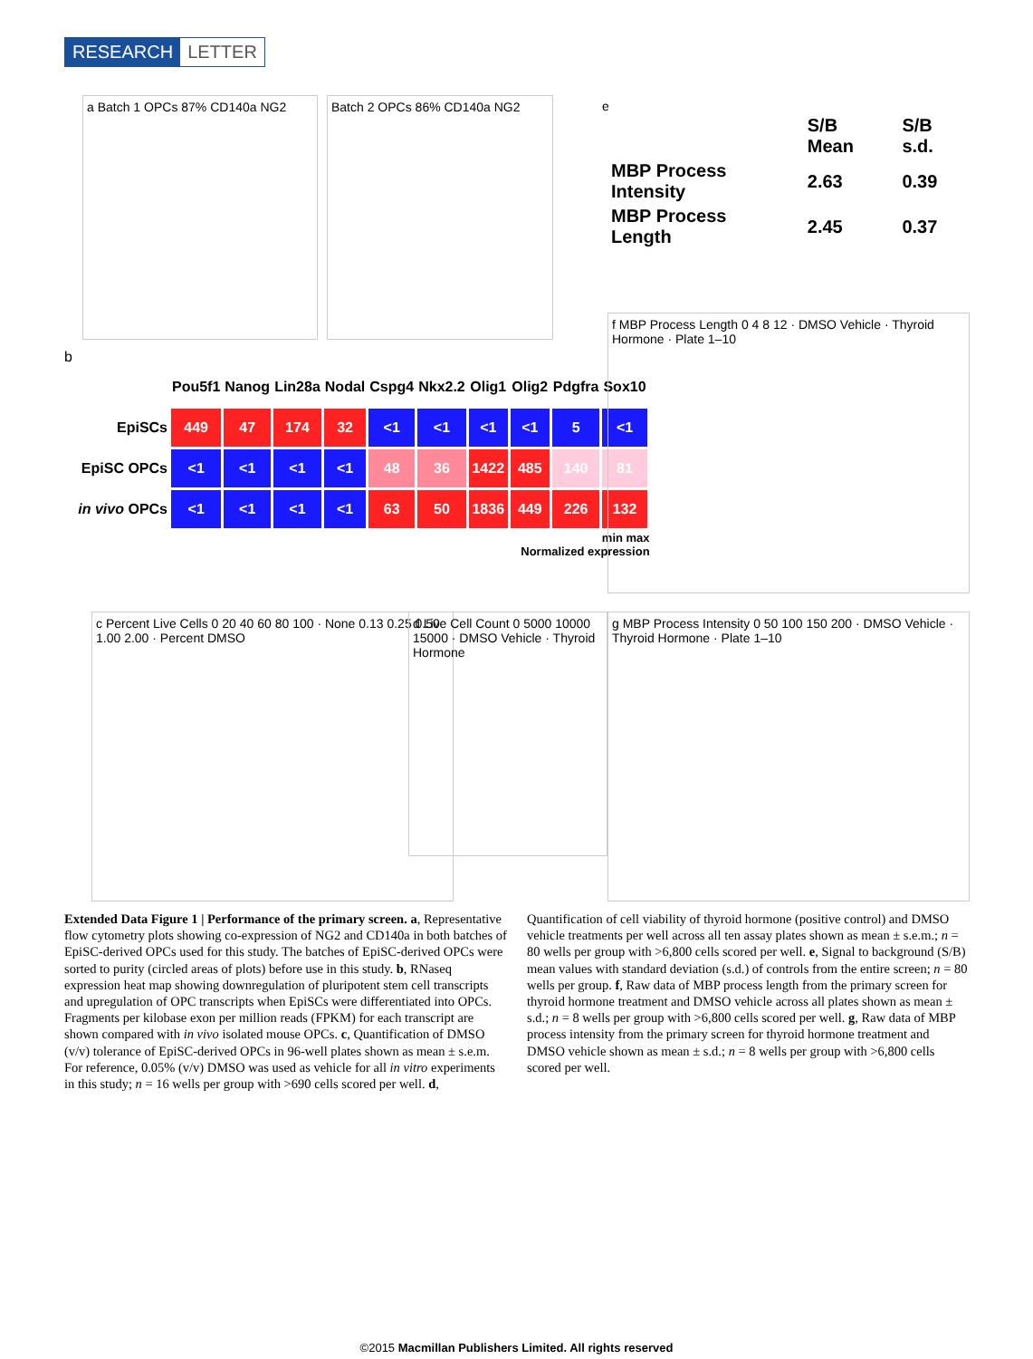RESEARCH LETTER
a Batch 1 OPCs 87% CD140a NG2 Batch 2 OPCs 86% CD140a NG2
e
| | S/B Mean | S/B s.d. |
| --- | --- | --- |
| MBP Process Intensity | 2.63 | 0.39 |
| MBP Process Length | 2.45 | 0.37 |
b
| | Pou5f1 | Nanog | Lin28a | Nodal | Cspg4 | Nkx2.2 | Olig1 | Olig2 | Pdgfra | Sox10 |
| EpiSCs | 449 | 47 | 174 | 32 | <1 | <1 | <1 | <1 | 5 | <1 |
| EpiSC OPCs | <1 | <1 | <1 | <1 | 48 | 36 | 1422 | 485 | 140 | 81 |
| in vivo OPCs | <1 | <1 | <1 | <1 | 63 | 50 | 1836 | 449 | 226 | 132 |
min max
Normalized expression
f MBP Process Length 0 4 8 12 · DMSO Vehicle · Thyroid Hormone · Plate 1–10
c Percent Live Cells 0 20 40 60 80 100 · None 0.13 0.25 0.50 1.00 2.00 · Percent DMSO
d Live Cell Count 0 5000 10000 15000 · DMSO Vehicle · Thyroid Hormone
g MBP Process Intensity 0 50 100 150 200 · DMSO Vehicle · Thyroid Hormone · Plate 1–10
Extended Data Figure 1 | Performance of the primary screen. a, Representative flow cytometry plots showing co-expression of NG2 and CD140a in both batches of EpiSC-derived OPCs used for this study. The batches of EpiSC-derived OPCs were sorted to purity (circled areas of plots) before use in this study. b, RNaseq expression heat map showing downregulation of pluripotent stem cell transcripts and upregulation of OPC transcripts when EpiSCs were differentiated into OPCs. Fragments per kilobase exon per million reads (FPKM) for each transcript are shown compared with in vivo isolated mouse OPCs. c, Quantification of DMSO (v/v) tolerance of EpiSC-derived OPCs in 96-well plates shown as mean ± s.e.m. For reference, 0.05% (v/v) DMSO was used as vehicle for all in vitro experiments in this study; n = 16 wells per group with >690 cells scored per well. d, Quantification of cell viability of thyroid hormone (positive control) and DMSO vehicle treatments per well across all ten assay plates shown as mean ± s.e.m.; n = 80 wells per group with >6,800 cells scored per well. e, Signal to background (S/B) mean values with standard deviation (s.d.) of controls from the entire screen; n = 80 wells per group. f, Raw data of MBP process length from the primary screen for thyroid hormone treatment and DMSO vehicle across all plates shown as mean ± s.d.; n = 8 wells per group with >6,800 cells scored per well. g, Raw data of MBP process intensity from the primary screen for thyroid hormone treatment and DMSO vehicle shown as mean ± s.d.; n = 8 wells per group with >6,800 cells scored per well.
©2015 Macmillan Publishers Limited. All rights reserved